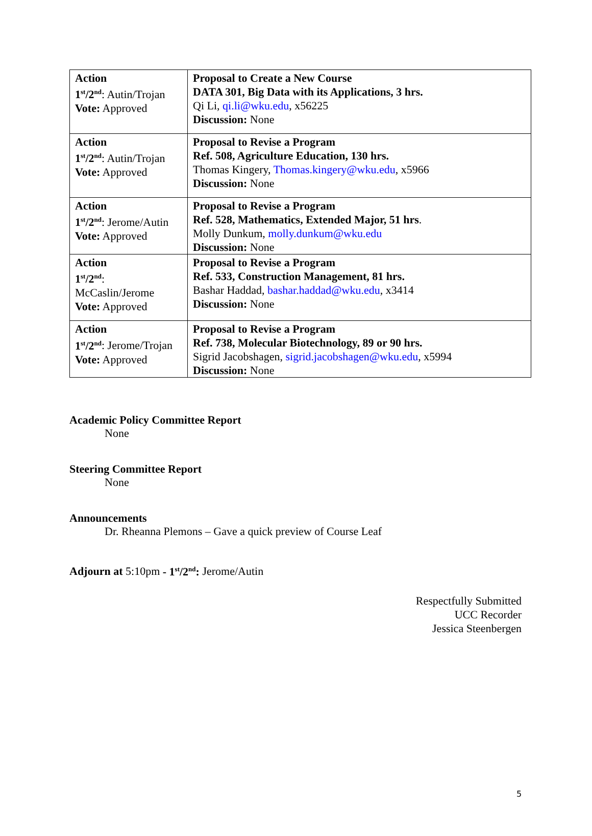| Action 1<sup>st</sup>/2<sup>nd</sup> : Autin/Trojan Vote: Approved | Proposal to Create a New Course DATA 301, Big Data with its Applications, 3 hrs. Qi Li, qi.li@wku.edu , x56225 Discussion: None |
| Action 1<sup>st</sup>/2<sup>nd</sup> : Autin/Trojan Vote: Approved | Proposal to Revise a Program Ref. 508, Agriculture Education, 130 hrs. Thomas Kingery, Thomas.kingery@wku.edu , x5966 Discussion: None |
| Action 1<sup>st</sup>/2<sup>nd</sup> : Jerome/Autin Vote: Approved | Proposal to Revise a Program Ref. 528, Mathematics, Extended Major, 51 hrs . Molly Dunkum, molly.dunkum@wku.edu Discussion: None |
| Action 1<sup>st</sup>/2<sup>nd</sup> : McCaslin/Jerome Vote: Approved | Proposal to Revise a Program Ref. 533, Construction Management, 81 hrs. Bashar Haddad, bashar.haddad@wku.edu , x3414 Discussion: None |
| Action 1<sup>st</sup>/2<sup>nd</sup> : Jerome/Trojan Vote: Approved | Proposal to Revise a Program Ref. 738, Molecular Biotechnology, 89 or 90 hrs. Sigrid Jacobshagen, sigrid.jacobshagen@wku.edu , x5994 Discussion: None |
Academic Policy Committee Report
None
Steering Committee Report
None
Announcements
Dr. Rheanna Plemons – Gave a quick preview of Course Leaf
Adjourn at 5:10pm - 1<sup>st</sup>/2<sup>nd</sup>: Jerome/Autin
Respectfully Submitted
UCC Recorder
Jessica Steenbergen
5